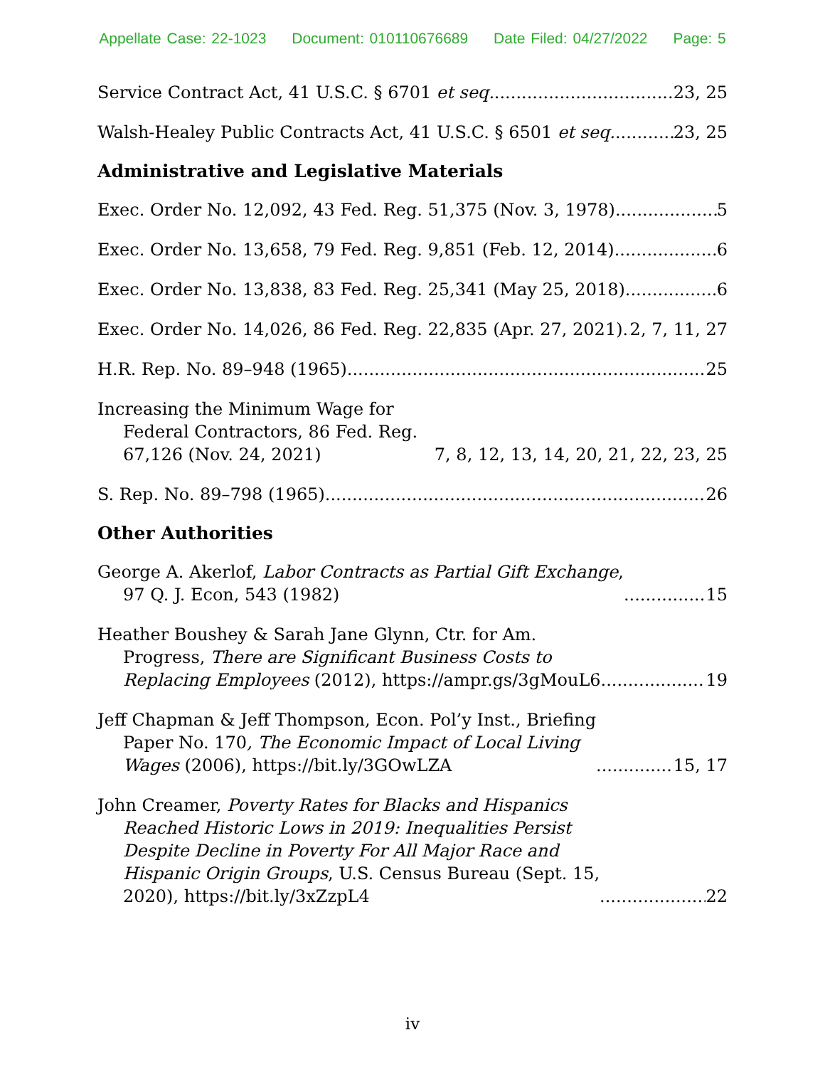Appellate Case: 22-1023 Document: 010110676689 Date Filed: 04/27/2022 Page: 5
Service Contract Act, 41 U.S.C. § 6701 et seq. 23, 25
Walsh-Healey Public Contracts Act, 41 U.S.C. § 6501 et seq. 23, 25
Administrative and Legislative Materials
Exec. Order No. 12,092, 43 Fed. Reg. 51,375 (Nov. 3, 1978) 5
Exec. Order No. 13,658, 79 Fed. Reg. 9,851 (Feb. 12, 2014) 6
Exec. Order No. 13,838, 83 Fed. Reg. 25,341 (May 25, 2018) 6
Exec. Order No. 14,026, 86 Fed. Reg. 22,835 (Apr. 27, 2021) 2, 7, 11, 27
H.R. Rep. No. 89–948 (1965) 25
Increasing the Minimum Wage for Federal Contractors, 86 Fed. Reg. 67,126 (Nov. 24, 2021) 7, 8, 12, 13, 14, 20, 21, 22, 23, 25
S. Rep. No. 89–798 (1965) 26
Other Authorities
George A. Akerlof, Labor Contracts as Partial Gift Exchange,
97 Q. J. Econ, 543 (1982) 15
Heather Boushey & Sarah Jane Glynn, Ctr. for Am.
Progress, There are Significant Business Costs to
Replacing Employees (2012), https://ampr.gs/3gMouL6 19
Jeff Chapman & Jeff Thompson, Econ. Pol’y Inst., Briefing
Paper No. 170, The Economic Impact of Local Living
Wages (2006), https://bit.ly/3GOwLZA 15, 17
John Creamer, Poverty Rates for Blacks and Hispanics
Reached Historic Lows in 2019: Inequalities Persist
Despite Decline in Poverty For All Major Race and
Hispanic Origin Groups, U.S. Census Bureau (Sept. 15,
2020), https://bit.ly/3xZzpL4 22
iv